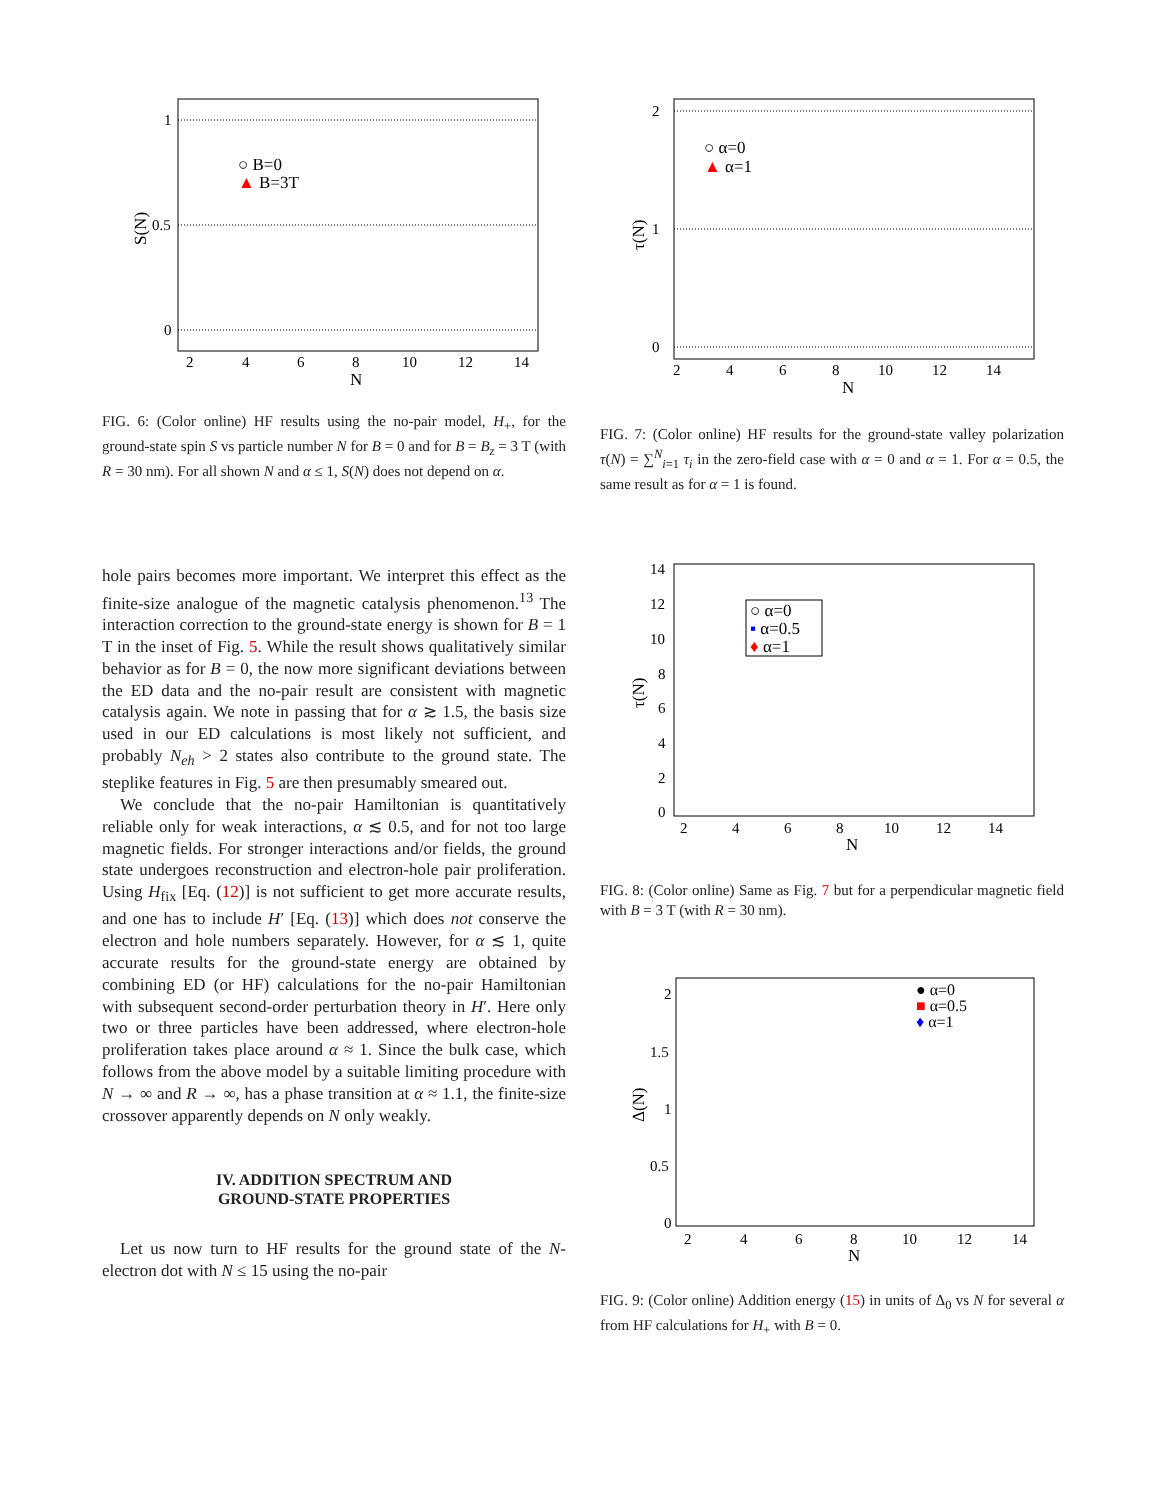1
0.5
0
2
4
6
8
10
12
14
N
S(N)
○ B=0
▲ B=3T
FIG. 6: (Color online) HF results using the no-pair model, H<sub>+</sub>, for the ground-state spin S vs particle number N for B = 0 and for B = B<sub>z</sub> = 3 T (with R = 30 nm). For all shown N and α ≤ 1, S(N) does not depend on α.
2
1
0
2
4
6
8
10
12
14
N
τ(N)
○ α=0
▲ α=1
FIG. 7: (Color online) HF results for the ground-state valley polarization τ(N) = ∑<sup>N</sup><sub>i=1</sub> τ<sub>i</sub> in the zero-field case with α = 0 and α = 1. For α = 0.5, the same result as for α = 1 is found.
hole pairs becomes more important. We interpret this effect as the finite-size analogue of the magnetic catalysis phenomenon.<sup>13</sup> The interaction correction to the ground-state energy is shown for B = 1 T in the inset of Fig. 5. While the result shows qualitatively similar behavior as for B = 0, the now more significant deviations between the ED data and the no-pair result are consistent with magnetic catalysis again. We note in passing that for α ≳ 1.5, the basis size used in our ED calculations is most likely not sufficient, and probably N<sub>eh</sub> > 2 states also contribute to the ground state. The steplike features in Fig. 5 are then presumably smeared out.
We conclude that the no-pair Hamiltonian is quantitatively reliable only for weak interactions, α ≲ 0.5, and for not too large magnetic fields. For stronger interactions and/or fields, the ground state undergoes reconstruction and electron-hole pair proliferation. Using H<sub>fix</sub> [Eq. (12)] is not sufficient to get more accurate results, and one has to include H′ [Eq. (13)] which does not conserve the electron and hole numbers separately. However, for α ≲ 1, quite accurate results for the ground-state energy are obtained by combining ED (or HF) calculations for the no-pair Hamiltonian with subsequent second-order perturbation theory in H′. Here only two or three particles have been addressed, where electron-hole proliferation takes place around α ≈ 1. Since the bulk case, which follows from the above model by a suitable limiting procedure with N → ∞ and R → ∞, has a phase transition at α ≈ 1.1, the finite-size crossover apparently depends on N only weakly.
IV. ADDITION SPECTRUM AND
GROUND-STATE PROPERTIES
Let us now turn to HF results for the ground state of the N-electron dot with N ≤ 15 using the no-pair
14
12
10
8
6
4
2
0
2
4
6
8
10
12
14
N
τ(N)
○ α=0
▪ α=0.5
♦ α=1
FIG. 8: (Color online) Same as Fig. 7 but for a perpendicular magnetic field with B = 3 T (with R = 30 nm).
2
1.5
1
0.5
0
2
4
6
8
10
12
14
N
Δ(N)
● α=0
■ α=0.5
♦ α=1
FIG. 9: (Color online) Addition energy (15) in units of Δ<sub>0</sub> vs N for several α from HF calculations for H<sub>+</sub> with B = 0.